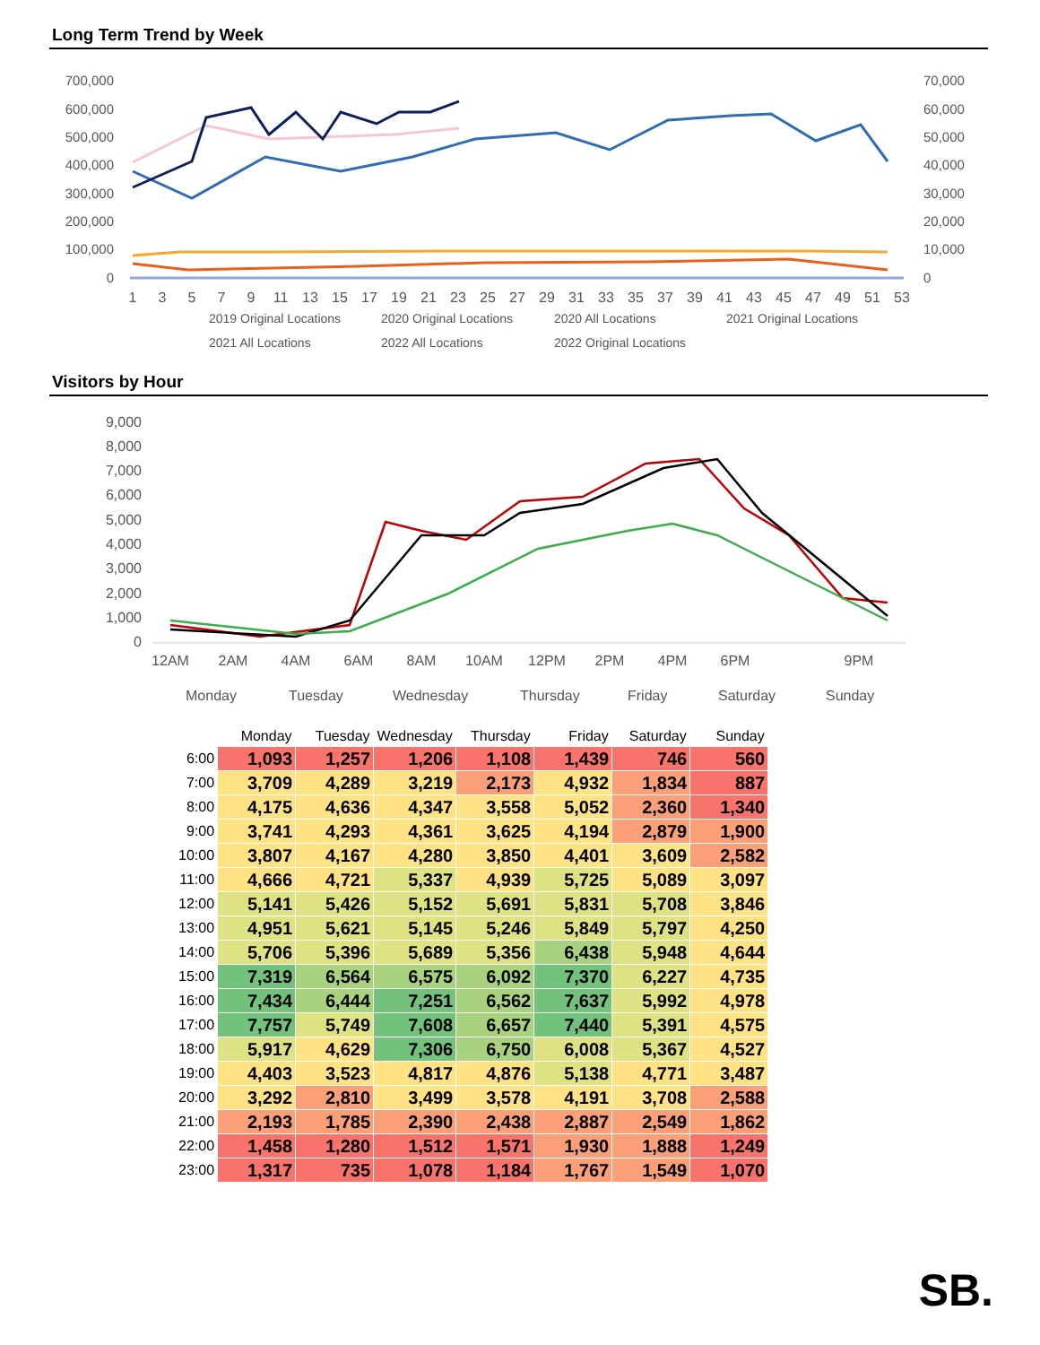Long Term Trend by Week
700,000
600,000
500,000
400,000
300,000
200,000
100,000
0
70,000
60,000
50,000
40,000
30,000
20,000
10,000
0
1
3
5
7
9
11
13
15
17
19
21
23
25
27
29
31
33
35
37
39
41
43
45
47
49
51
53
2019 Original Locations
2020 Original Locations
2020 All Locations
2021 Original Locations
2021 All Locations
2022 All Locations
2022 Original Locations
Visitors by Hour
9,000
8,000
7,000
6,000
5,000
4,000
3,000
2,000
1,000
0
12AM
2AM
4AM
6AM
8AM
10AM
12PM
2PM
4PM
6PM
9PM
Monday
Tuesday
Wednesday
Thursday
Friday
Saturday
Sunday
| | Monday | Tuesday | Wednesday | Thursday | Friday | Saturday | Sunday |
| --- | --- | --- | --- | --- | --- | --- | --- |
| 6:00 | 1,093 | 1,257 | 1,206 | 1,108 | 1,439 | 746 | 560 |
| 7:00 | 3,709 | 4,289 | 3,219 | 2,173 | 4,932 | 1,834 | 887 |
| 8:00 | 4,175 | 4,636 | 4,347 | 3,558 | 5,052 | 2,360 | 1,340 |
| 9:00 | 3,741 | 4,293 | 4,361 | 3,625 | 4,194 | 2,879 | 1,900 |
| 10:00 | 3,807 | 4,167 | 4,280 | 3,850 | 4,401 | 3,609 | 2,582 |
| 11:00 | 4,666 | 4,721 | 5,337 | 4,939 | 5,725 | 5,089 | 3,097 |
| 12:00 | 5,141 | 5,426 | 5,152 | 5,691 | 5,831 | 5,708 | 3,846 |
| 13:00 | 4,951 | 5,621 | 5,145 | 5,246 | 5,849 | 5,797 | 4,250 |
| 14:00 | 5,706 | 5,396 | 5,689 | 5,356 | 6,438 | 5,948 | 4,644 |
| 15:00 | 7,319 | 6,564 | 6,575 | 6,092 | 7,370 | 6,227 | 4,735 |
| 16:00 | 7,434 | 6,444 | 7,251 | 6,562 | 7,637 | 5,992 | 4,978 |
| 17:00 | 7,757 | 5,749 | 7,608 | 6,657 | 7,440 | 5,391 | 4,575 |
| 18:00 | 5,917 | 4,629 | 7,306 | 6,750 | 6,008 | 5,367 | 4,527 |
| 19:00 | 4,403 | 3,523 | 4,817 | 4,876 | 5,138 | 4,771 | 3,487 |
| 20:00 | 3,292 | 2,810 | 3,499 | 3,578 | 4,191 | 3,708 | 2,588 |
| 21:00 | 2,193 | 1,785 | 2,390 | 2,438 | 2,887 | 2,549 | 1,862 |
| 22:00 | 1,458 | 1,280 | 1,512 | 1,571 | 1,930 | 1,888 | 1,249 |
| 23:00 | 1,317 | 735 | 1,078 | 1,184 | 1,767 | 1,549 | 1,070 |
SB.